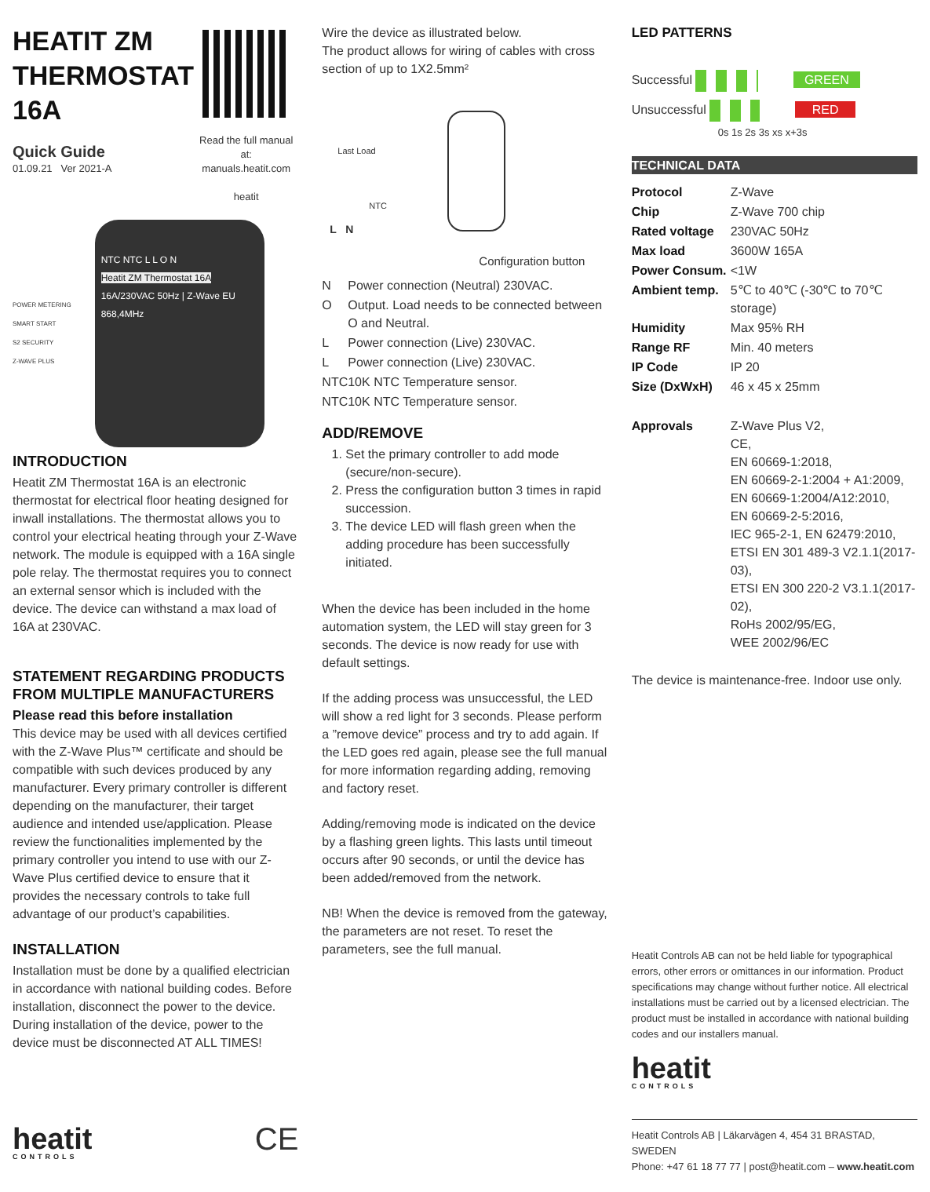HEATIT ZM
THERMOSTAT
16A
Quick Guide
01.09.21 Ver 2021-A
Read the full manual at:
manuals.heatit.com
heatit
POWER METERING
SMART START
S2 SECURITY
Z-WAVE PLUS
NTC NTC L L O N
Heatit ZM Thermostat 16A
16A/230VAC 50Hz | Z-Wave EU 868,4MHz
INTRODUCTION
Heatit ZM Thermostat 16A is an electronic thermostat for electrical floor heating designed for inwall installations. The thermostat allows you to control your electrical heating through your Z-Wave network. The module is equipped with a 16A single pole relay. The thermostat requires you to connect an external sensor which is included with the device. The device can withstand a max load of 16A at 230VAC.
STATEMENT REGARDING PRODUCTS FROM MULTIPLE MANUFACTURERS
Please read this before installation
This device may be used with all devices certified with the Z-Wave Plus™ certificate and should be compatible with such devices produced by any manufacturer. Every primary controller is different depending on the manufacturer, their target audience and intended use/application. Please review the functionalities implemented by the primary controller you intend to use with our Z-Wave Plus certified device to ensure that it provides the necessary controls to take full advantage of our product’s capabilities.
INSTALLATION
Installation must be done by a qualified electrician in accordance with national building codes. Before installation, disconnect the power to the device. During installation of the device, power to the device must be disconnected AT ALL TIMES!
heatit
CONTROLS
CE
Wire the device as illustrated below.
The product allows for wiring of cables with cross section of up to 1X2.5mm²
Last Load
NTC
L N
Configuration button
| N | Power connection (Neutral) 230VAC. |
| O | Output. Load needs to be connected between O and Neutral. |
| L | Power connection (Live) 230VAC. |
| L | Power connection (Live) 230VAC. |
| NTC | 10K NTC Temperature sensor. |
| NTC | 10K NTC Temperature sensor. |
ADD/REMOVE
1. Set the primary controller to add mode (secure/non-secure).
2. Press the configuration button 3 times in rapid succession.
3. The device LED will flash green when the adding procedure has been successfully initiated.
When the device has been included in the home automation system, the LED will stay green for 3 seconds. The device is now ready for use with default settings.
If the adding process was unsuccessful, the LED will show a red light for 3 seconds. Please perform a ”remove device” process and try to add again. If the LED goes red again, please see the full manual for more information regarding adding, removing and factory reset.
Adding/removing mode is indicated on the device by a flashing green lights. This lasts until timeout occurs after 90 seconds, or until the device has been added/removed from the network.
NB! When the device is removed from the gateway, the parameters are not reset. To reset the parameters, see the full manual.
LED PATTERNS
Successful GREEN
Unsuccessful RED
0s 1s 2s 3s xs x+3s
TECHNICAL DATA
| Protocol | Z-Wave |
| Chip | Z-Wave 700 chip |
| Rated voltage | 230VAC 50Hz |
| Max load | 3600W 165A |
| Power Consum. | <1W |
| Ambient temp. | 5℃ to 40℃ (-30℃ to 70℃ storage) |
| Humidity | Max 95% RH |
| Range RF | Min. 40 meters |
| IP Code | IP 20 |
| Size (DxWxH) | 46 x 45 x 25mm |
| Approvals | Z-Wave Plus V2, CE, EN 60669-1:2018, EN 60669-2-1:2004 + A1:2009, EN 60669-1:2004/A12:2010, EN 60669-2-5:2016, IEC 965-2-1, EN 62479:2010, ETSI EN 301 489-3 V2.1.1(2017-03), ETSI EN 300 220-2 V3.1.1(2017-02), RoHs 2002/95/EG, WEE 2002/96/EC |
The device is maintenance-free. Indoor use only.
Heatit Controls AB can not be held liable for typographical errors, other errors or omittances in our information. Product specifications may change without further notice. All electrical installations must be carried out by a licensed electrician. The product must be installed in accordance with national building codes and our installers manual.
heatit
CONTROLS
Heatit Controls AB | Läkarvägen 4, 454 31 BRASTAD, SWEDEN
Phone: +47 61 18 77 77 | post@heatit.com – www.heatit.com